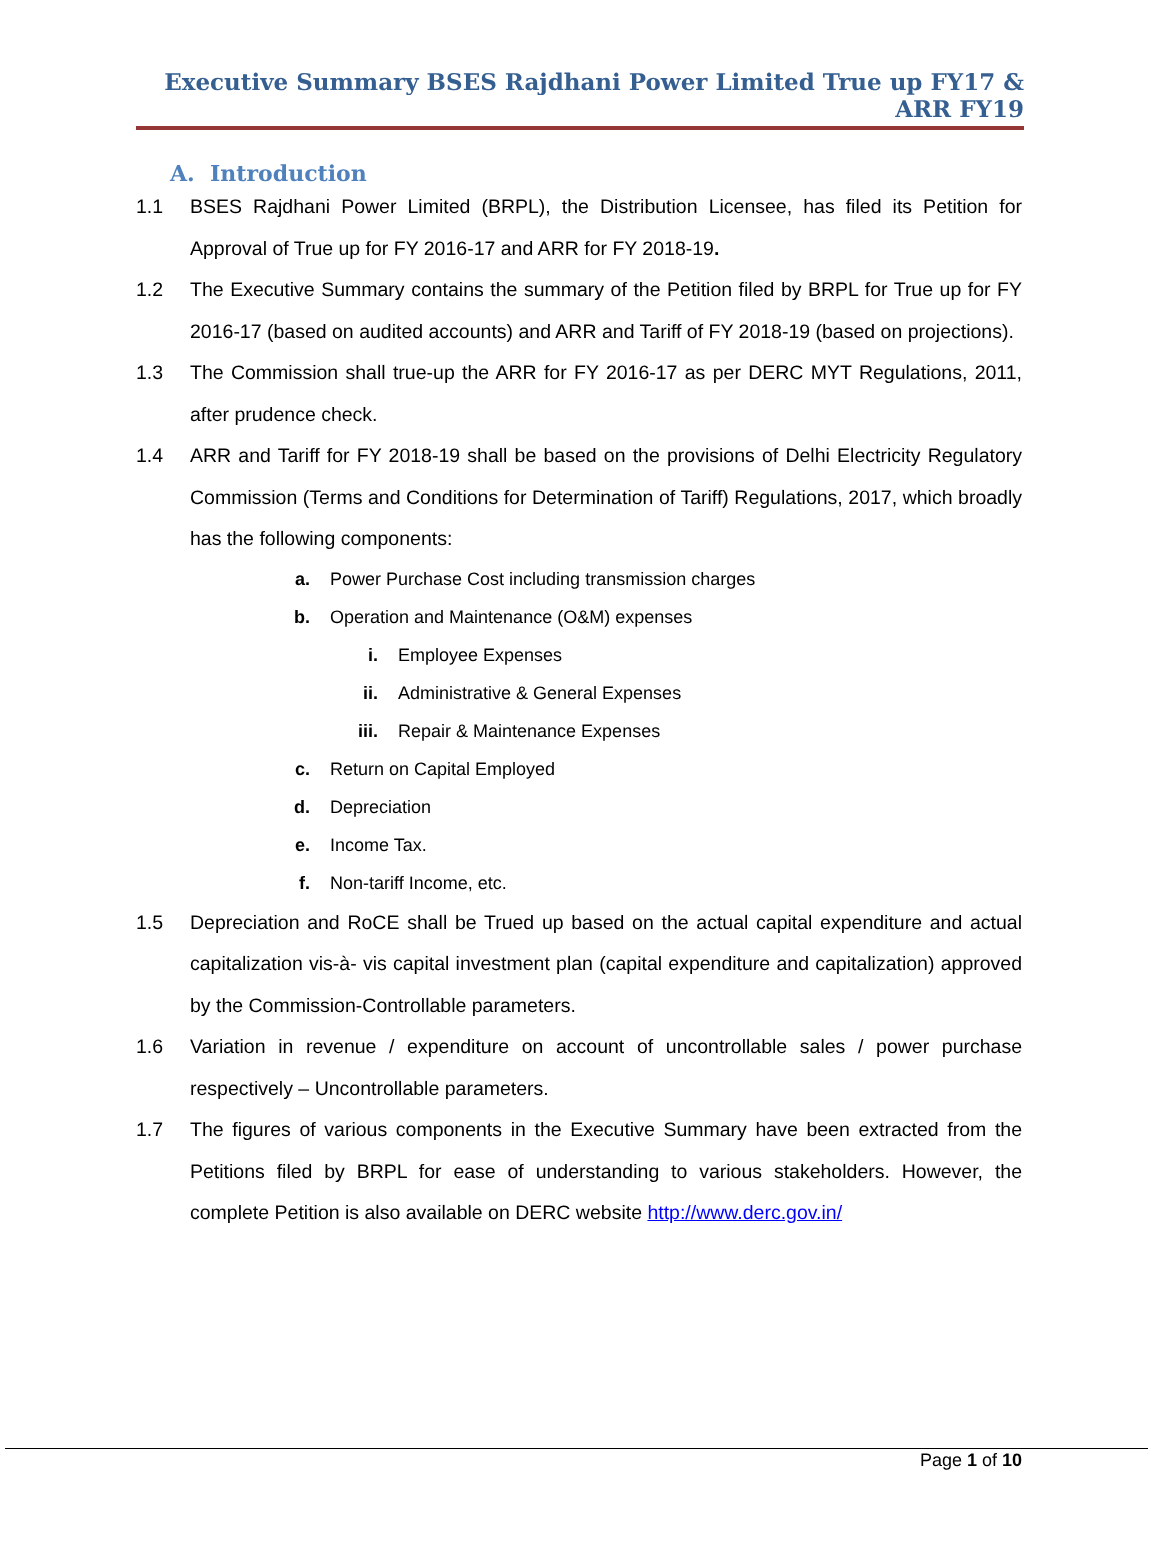Executive Summary BSES Rajdhani Power Limited True up FY17 & ARR FY19
A. Introduction
1.1 BSES Rajdhani Power Limited (BRPL), the Distribution Licensee, has filed its Petition for Approval of True up for FY 2016-17 and ARR for FY 2018-19.
1.2 The Executive Summary contains the summary of the Petition filed by BRPL for True up for FY 2016-17 (based on audited accounts) and ARR and Tariff of FY 2018-19 (based on projections).
1.3 The Commission shall true-up the ARR for FY 2016-17 as per DERC MYT Regulations, 2011, after prudence check.
1.4 ARR and Tariff for FY 2018-19 shall be based on the provisions of Delhi Electricity Regulatory Commission (Terms and Conditions for Determination of Tariff) Regulations, 2017, which broadly has the following components:
a. Power Purchase Cost including transmission charges
b. Operation and Maintenance (O&M) expenses
i. Employee Expenses
ii. Administrative & General Expenses
iii. Repair & Maintenance Expenses
c. Return on Capital Employed
d. Depreciation
e. Income Tax.
f. Non-tariff Income, etc.
1.5 Depreciation and RoCE shall be Trued up based on the actual capital expenditure and actual capitalization vis-à- vis capital investment plan (capital expenditure and capitalization) approved by the Commission-Controllable parameters.
1.6 Variation in revenue / expenditure on account of uncontrollable sales / power purchase respectively – Uncontrollable parameters.
1.7 The figures of various components in the Executive Summary have been extracted from the Petitions filed by BRPL for ease of understanding to various stakeholders. However, the complete Petition is also available on DERC website http://www.derc.gov.in/
Page 1 of 10